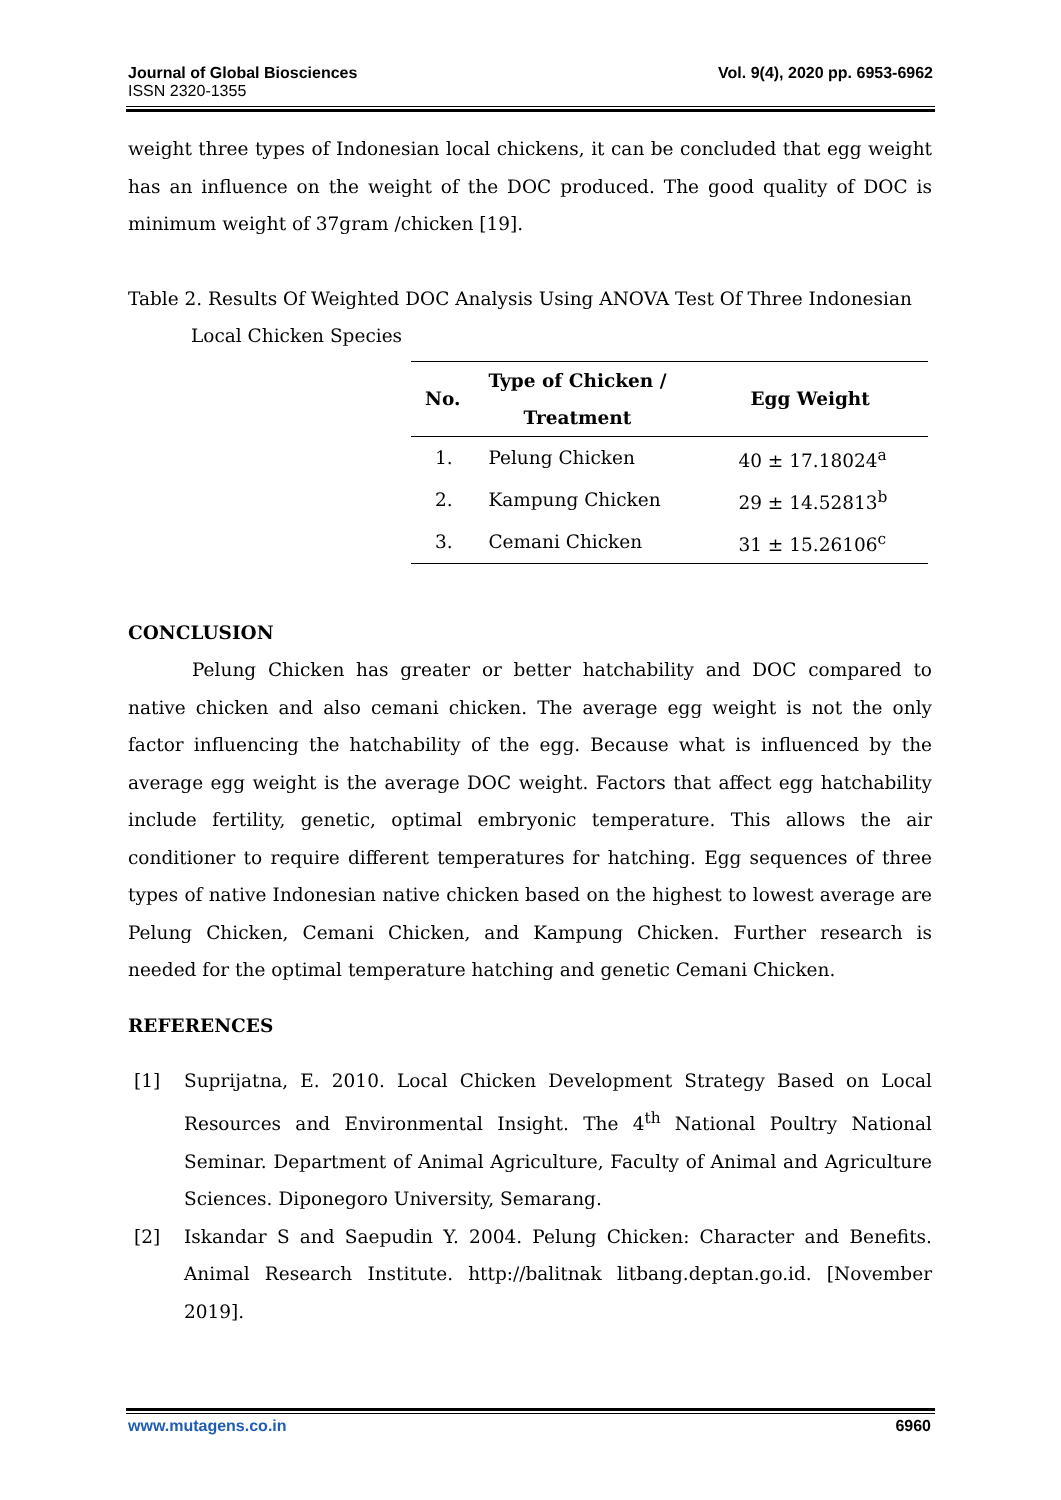Journal of Global Biosciences
ISSN 2320-1355
Vol. 9(4), 2020 pp. 6953-6962
weight three types of Indonesian local chickens, it can be concluded that egg weight has an influence on the weight of the DOC produced. The good quality of DOC is minimum weight of 37gram /chicken [19].
Table 2. Results Of Weighted DOC Analysis Using ANOVA Test Of Three Indonesian
Local Chicken Species
| No. | Type of Chicken / Treatment | Egg Weight |
| --- | --- | --- |
| 1. | Pelung Chicken | 40 ± 17.18024<sup>a</sup> |
| 2. | Kampung Chicken | 29 ± 14.52813<sup>b</sup> |
| 3. | Cemani Chicken | 31 ± 15.26106<sup>c</sup> |
CONCLUSION
Pelung Chicken has greater or better hatchability and DOC compared to native chicken and also cemani chicken. The average egg weight is not the only factor influencing the hatchability of the egg. Because what is influenced by the average egg weight is the average DOC weight. Factors that affect egg hatchability include fertility, genetic, optimal embryonic temperature. This allows the air conditioner to require different temperatures for hatching. Egg sequences of three types of native Indonesian native chicken based on the highest to lowest average are Pelung Chicken, Cemani Chicken, and Kampung Chicken. Further research is needed for the optimal temperature hatching and genetic Cemani Chicken.
REFERENCES
[1] Suprijatna, E. 2010. Local Chicken Development Strategy Based on Local Resources and Environmental Insight. The 4<sup>th</sup> National Poultry National Seminar. Department of Animal Agriculture, Faculty of Animal and Agriculture Sciences. Diponegoro University, Semarang.
[2] Iskandar S and Saepudin Y. 2004. Pelung Chicken: Character and Benefits. Animal Research Institute. http://balitnak litbang.deptan.go.id. [November 2019].
www.mutagens.co.in 6960